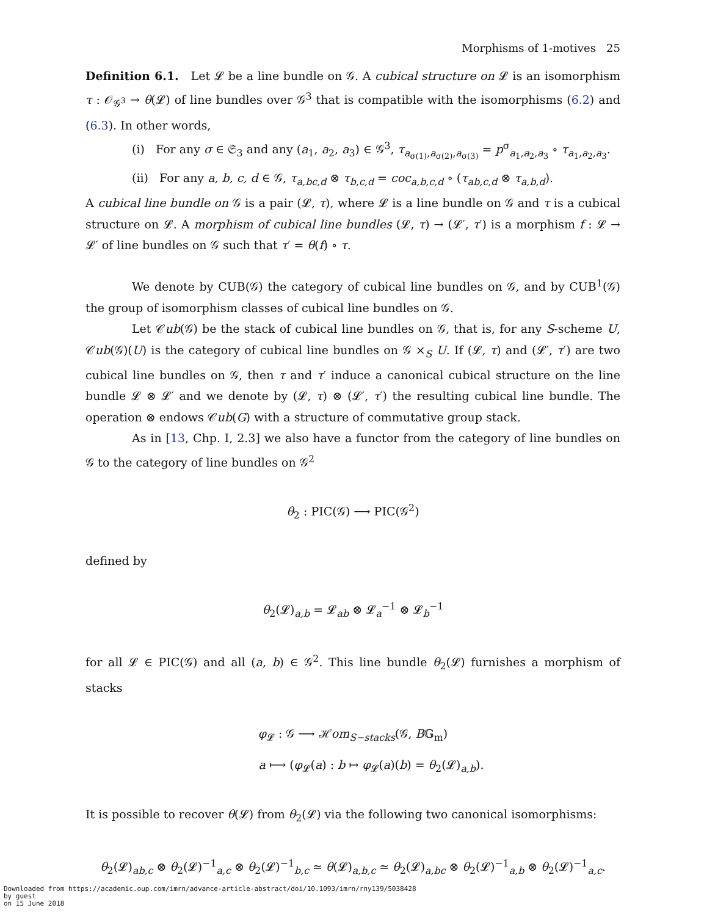Morphisms of 1-motives 25
Definition 6.1. Let 𝓛 be a line bundle on 𝒢. A cubical structure on 𝓛 is an isomorphism τ : 𝒪<sub>𝒢<sup>3</sup></sub> → θ(𝓛) of line bundles over 𝒢<sup>3</sup> that is compatible with the isomorphisms (6.2) and (6.3). In other words,
(i) For any σ ∈ 𝔖<sub>3</sub> and any (a<sub>1</sub>, a<sub>2</sub>, a<sub>3</sub>) ∈ 𝒢<sup>3</sup>, τ<sub>a<sub>σ(1)</sub>,a<sub>σ(2)</sub>,a<sub>σ(3)</sub></sub> = p<sup>σ</sup><sub>a<sub>1</sub>,a<sub>2</sub>,a<sub>3</sub></sub> ∘ τ<sub>a<sub>1</sub>,a<sub>2</sub>,a<sub>3</sub></sub>.
(ii) For any a, b, c, d ∈ 𝒢, τ<sub>a,bc,d</sub> ⊗ τ<sub>b,c,d</sub> = coc<sub>a,b,c,d</sub> ∘ (τ<sub>ab,c,d</sub> ⊗ τ<sub>a,b,d</sub>).
A cubical line bundle on 𝒢 is a pair (𝓛, τ), where 𝓛 is a line bundle on 𝒢 and τ is a cubical structure on 𝓛. A morphism of cubical line bundles (𝓛, τ) → (𝓛′, τ′) is a morphism f : 𝓛 → 𝓛′ of line bundles on 𝒢 such that τ′ = θ(f) ∘ τ.
We denote by CUB(𝒢) the category of cubical line bundles on 𝒢, and by CUB<sup>1</sup>(𝒢) the group of isomorphism classes of cubical line bundles on 𝒢.
Let 𝒞ub(𝒢) be the stack of cubical line bundles on 𝒢, that is, for any S-scheme U, 𝒞ub(𝒢)(U) is the category of cubical line bundles on 𝒢 ×<sub>S</sub> U. If (𝓛, τ) and (𝓛′, τ′) are two cubical line bundles on 𝒢, then τ and τ′ induce a canonical cubical structure on the line bundle 𝓛 ⊗ 𝓛′ and we denote by (𝓛, τ) ⊗ (𝓛′, τ′) the resulting cubical line bundle. The operation ⊗ endows 𝒞ub(G) with a structure of commutative group stack.
As in [13, Chp. I, 2.3] we also have a functor from the category of line bundles on 𝒢 to the category of line bundles on 𝒢<sup>2</sup>
θ<sub>2</sub> : PIC(𝒢) ⟶ PIC(𝒢<sup>2</sup>)
defined by
θ<sub>2</sub>(𝓛)<sub>a,b</sub> = 𝓛<sub>ab</sub> ⊗ 𝓛<sub>a</sub><sup>−1</sup> ⊗ 𝓛<sub>b</sub><sup>−1</sup>
for all 𝓛 ∈ PIC(𝒢) and all (a, b) ∈ 𝒢<sup>2</sup>. This line bundle θ<sub>2</sub>(𝓛) furnishes a morphism of stacks
φ<sub>𝓛</sub> : 𝒢 ⟶ ℋom<sub>S−stacks</sub>(𝒢, B𝔾<sub>m</sub>)
a ⟼ (φ<sub>𝓛</sub>(a) : b ↦ φ<sub>𝓛</sub>(a)(b) = θ<sub>2</sub>(𝓛)<sub>a,b</sub>).
It is possible to recover θ(𝓛) from θ<sub>2</sub>(𝓛) via the following two canonical isomorphisms:
θ<sub>2</sub>(𝓛)<sub>ab,c</sub> ⊗ θ<sub>2</sub>(𝓛)<sup>−1</sup><sub>a,c</sub> ⊗ θ<sub>2</sub>(𝓛)<sup>−1</sup><sub>b,c</sub> ≃ θ(𝓛)<sub>a,b,c</sub> ≃ θ<sub>2</sub>(𝓛)<sub>a,bc</sub> ⊗ θ<sub>2</sub>(𝓛)<sup>−1</sup><sub>a,b</sub> ⊗ θ<sub>2</sub>(𝓛)<sup>−1</sup><sub>a,c</sub>.
Downloaded from https://academic.oup.com/imrn/advance-article-abstract/doi/10.1093/imrn/rny139/5038428
by guest
on 15 June 2018